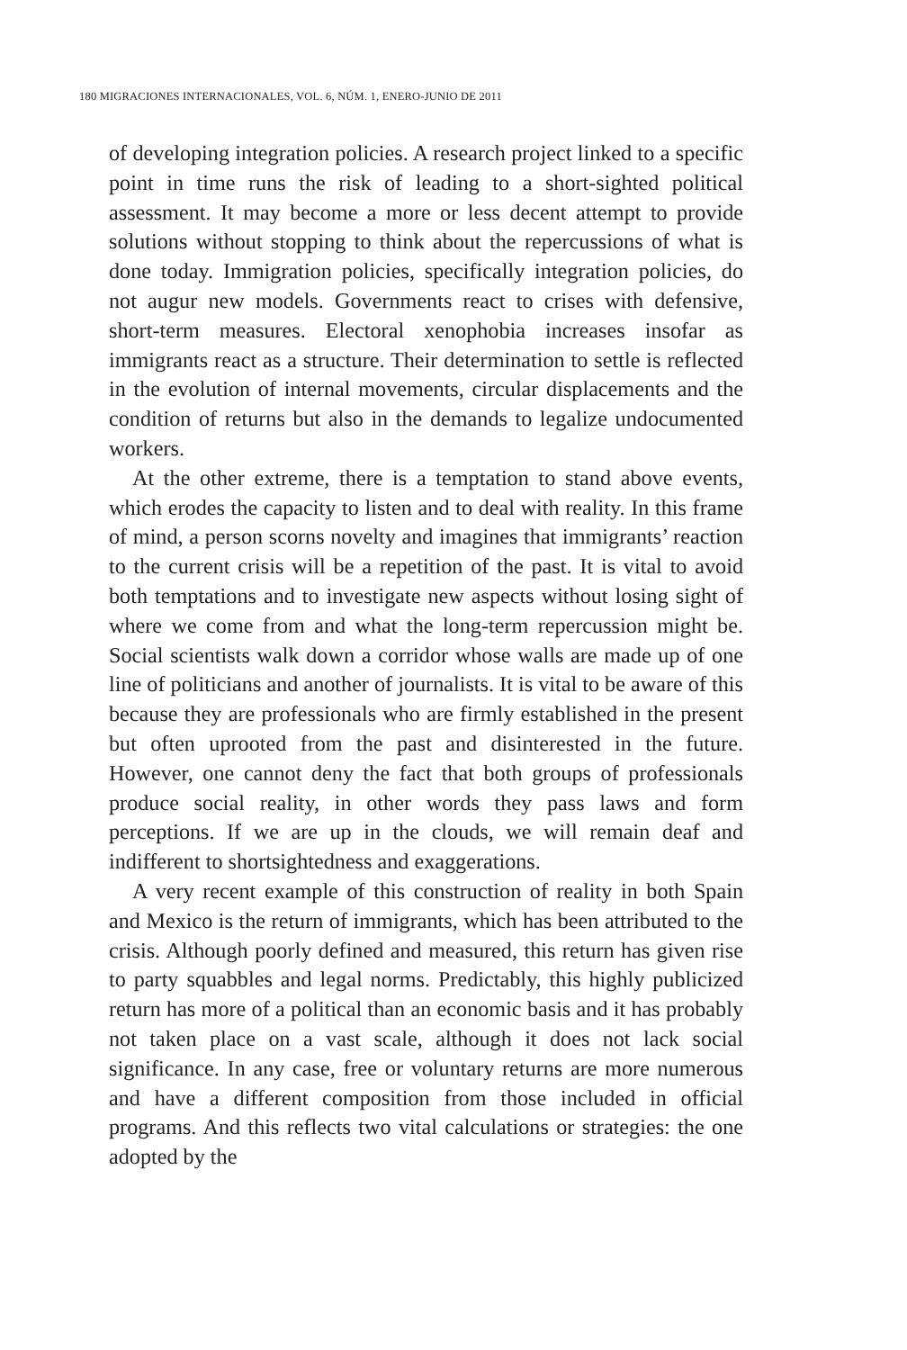180 MIGRACIONES INTERNACIONALES, VOL. 6, NÚM. 1, ENERO-JUNIO DE 2011
of developing integration policies. A research project linked to a specific point in time runs the risk of leading to a short-sighted political assessment. It may become a more or less decent attempt to provide solutions without stopping to think about the repercussions of what is done today. Immigration policies, specifically integration policies, do not augur new models. Governments react to crises with defensive, short-term measures. Electoral xenophobia increases insofar as immigrants react as a structure. Their determination to settle is reflected in the evolution of internal movements, circular displacements and the condition of returns but also in the demands to legalize undocumented workers.
At the other extreme, there is a temptation to stand above events, which erodes the capacity to listen and to deal with reality. In this frame of mind, a person scorns novelty and imagines that immigrants’ reaction to the current crisis will be a repetition of the past. It is vital to avoid both temptations and to investigate new aspects without losing sight of where we come from and what the long-term repercussion might be. Social scientists walk down a corridor whose walls are made up of one line of politicians and another of journalists. It is vital to be aware of this because they are professionals who are firmly established in the present but often uprooted from the past and disinterested in the future. However, one cannot deny the fact that both groups of professionals produce social reality, in other words they pass laws and form perceptions. If we are up in the clouds, we will remain deaf and indifferent to shortsightedness and exaggerations.
A very recent example of this construction of reality in both Spain and Mexico is the return of immigrants, which has been attributed to the crisis. Although poorly defined and measured, this return has given rise to party squabbles and legal norms. Predictably, this highly publicized return has more of a political than an economic basis and it has probably not taken place on a vast scale, although it does not lack social significance. In any case, free or voluntary returns are more numerous and have a different composition from those included in official programs. And this reflects two vital calculations or strategies: the one adopted by the